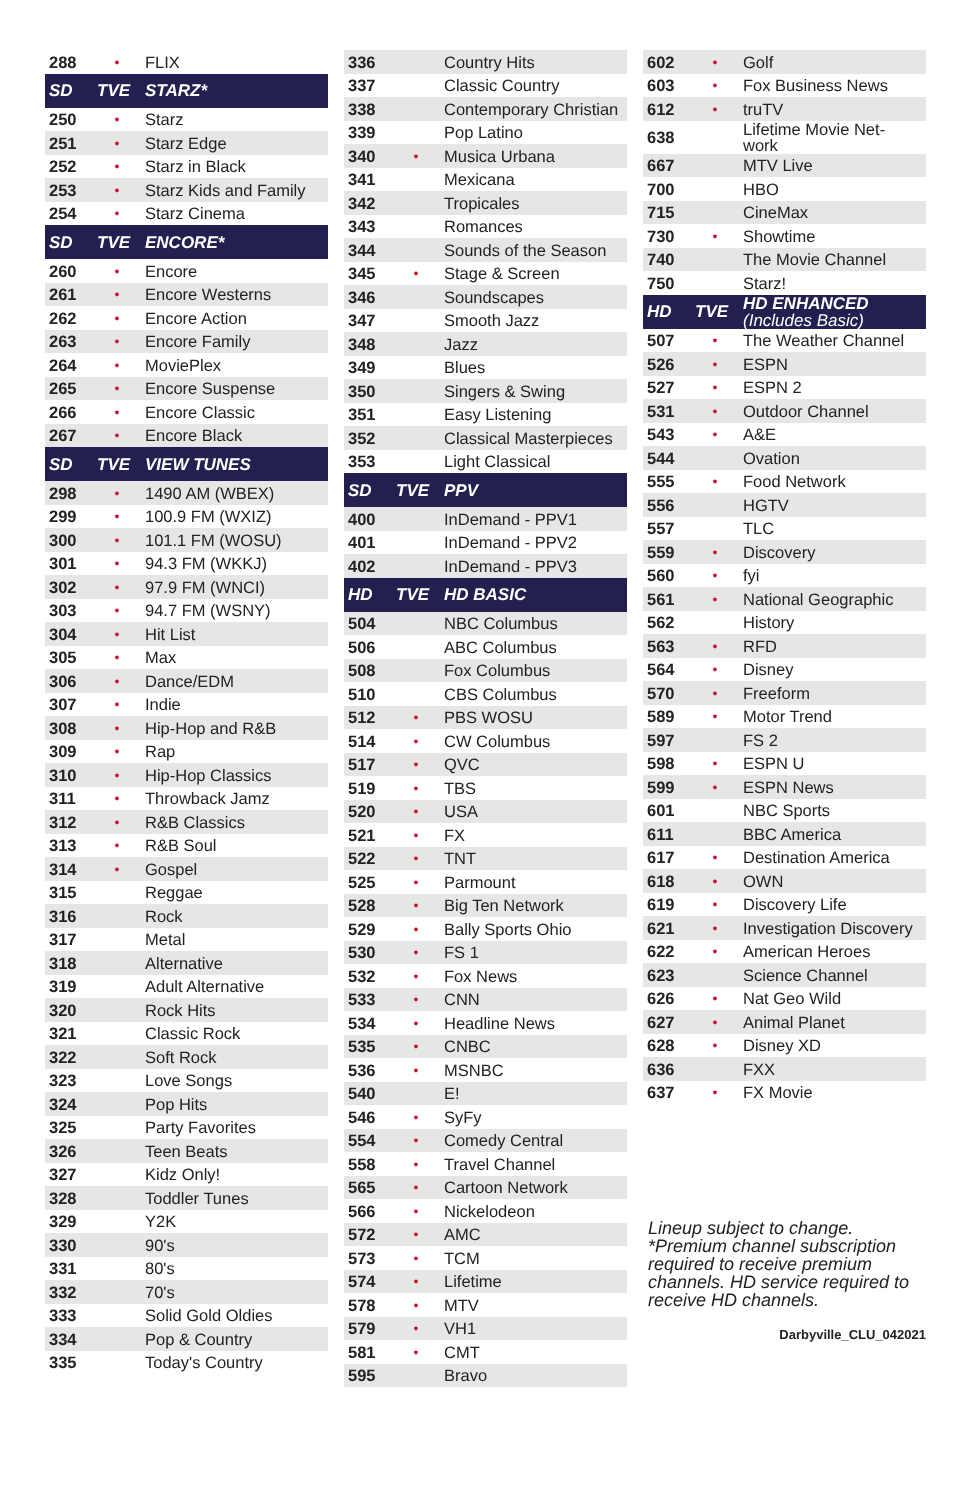| 288 | • | FLIX |
| SD | TVE | STARZ* |
| 250 | • | Starz |
| 251 | • | Starz Edge |
| 252 | • | Starz in Black |
| 253 | • | Starz Kids and Family |
| 254 | • | Starz Cinema |
| SD | TVE | ENCORE* |
| 260 | • | Encore |
| 261 | • | Encore Westerns |
| 262 | • | Encore Action |
| 263 | • | Encore Family |
| 264 | • | MoviePlex |
| 265 | • | Encore Suspense |
| 266 | • | Encore Classic |
| 267 | • | Encore Black |
| SD | TVE | VIEW TUNES |
| 298 | • | 1490 AM (WBEX) |
| 299 | • | 100.9 FM (WXIZ) |
| 300 | • | 101.1 FM (WOSU) |
| 301 | • | 94.3 FM (WKKJ) |
| 302 | • | 97.9 FM (WNCI) |
| 303 | • | 94.7 FM (WSNY) |
| 304 | • | Hit List |
| 305 | • | Max |
| 306 | • | Dance/EDM |
| 307 | • | Indie |
| 308 | • | Hip-Hop and R&B |
| 309 | • | Rap |
| 310 | • | Hip-Hop Classics |
| 311 | • | Throwback Jamz |
| 312 | • | R&B Classics |
| 313 | • | R&B Soul |
| 314 | • | Gospel |
| 315 | | Reggae |
| 316 | | Rock |
| 317 | | Metal |
| 318 | | Alternative |
| 319 | | Adult Alternative |
| 320 | | Rock Hits |
| 321 | | Classic Rock |
| 322 | | Soft Rock |
| 323 | | Love Songs |
| 324 | | Pop Hits |
| 325 | | Party Favorites |
| 326 | | Teen Beats |
| 327 | | Kidz Only! |
| 328 | | Toddler Tunes |
| 329 | | Y2K |
| 330 | | 90's |
| 331 | | 80's |
| 332 | | 70's |
| 333 | | Solid Gold Oldies |
| 334 | | Pop & Country |
| 335 | | Today's Country |
| 336 | | Country Hits |
| 337 | | Classic Country |
| 338 | | Contemporary Christian |
| 339 | | Pop Latino |
| 340 | • | Musica Urbana |
| 341 | | Mexicana |
| 342 | | Tropicales |
| 343 | | Romances |
| 344 | | Sounds of the Season |
| 345 | • | Stage & Screen |
| 346 | | Soundscapes |
| 347 | | Smooth Jazz |
| 348 | | Jazz |
| 349 | | Blues |
| 350 | | Singers & Swing |
| 351 | | Easy Listening |
| 352 | | Classical Masterpieces |
| 353 | | Light Classical |
| SD | TVE | PPV |
| 400 | | InDemand - PPV1 |
| 401 | | InDemand - PPV2 |
| 402 | | InDemand - PPV3 |
| HD | TVE | HD BASIC |
| 504 | | NBC Columbus |
| 506 | | ABC Columbus |
| 508 | | Fox Columbus |
| 510 | | CBS Columbus |
| 512 | • | PBS WOSU |
| 514 | • | CW Columbus |
| 517 | • | QVC |
| 519 | • | TBS |
| 520 | • | USA |
| 521 | • | FX |
| 522 | • | TNT |
| 525 | • | Parmount |
| 528 | • | Big Ten Network |
| 529 | • | Bally Sports Ohio |
| 530 | • | FS 1 |
| 532 | • | Fox News |
| 533 | • | CNN |
| 534 | • | Headline News |
| 535 | • | CNBC |
| 536 | • | MSNBC |
| 540 | | E! |
| 546 | • | SyFy |
| 554 | • | Comedy Central |
| 558 | • | Travel Channel |
| 565 | • | Cartoon Network |
| 566 | • | Nickelodeon |
| 572 | • | AMC |
| 573 | • | TCM |
| 574 | • | Lifetime |
| 578 | • | MTV |
| 579 | • | VH1 |
| 581 | • | CMT |
| 595 | | Bravo |
| 602 | • | Golf |
| 603 | • | Fox Business News |
| 612 | • | truTV |
| 638 | | Lifetime Movie Net- work |
| 667 | | MTV Live |
| 700 | | HBO |
| 715 | | CineMax |
| 730 | • | Showtime |
| 740 | | The Movie Channel |
| 750 | | Starz! |
| HD | TVE | HD ENHANCED (Includes Basic) |
| 507 | • | The Weather Channel |
| 526 | • | ESPN |
| 527 | • | ESPN 2 |
| 531 | • | Outdoor Channel |
| 543 | • | A&E |
| 544 | | Ovation |
| 555 | • | Food Network |
| 556 | | HGTV |
| 557 | | TLC |
| 559 | • | Discovery |
| 560 | • | fyi |
| 561 | • | National Geographic |
| 562 | | History |
| 563 | • | RFD |
| 564 | • | Disney |
| 570 | • | Freeform |
| 589 | • | Motor Trend |
| 597 | | FS 2 |
| 598 | • | ESPN U |
| 599 | • | ESPN News |
| 601 | | NBC Sports |
| 611 | | BBC America |
| 617 | • | Destination America |
| 618 | • | OWN |
| 619 | • | Discovery Life |
| 621 | • | Investigation Discovery |
| 622 | • | American Heroes |
| 623 | | Science Channel |
| 626 | • | Nat Geo Wild |
| 627 | • | Animal Planet |
| 628 | • | Disney XD |
| 636 | | FXX |
| 637 | • | FX Movie |
Lineup subject to change.
*Premium channel subscription required to receive premium channels. HD service required to receive HD channels.
Darbyville_CLU_042021